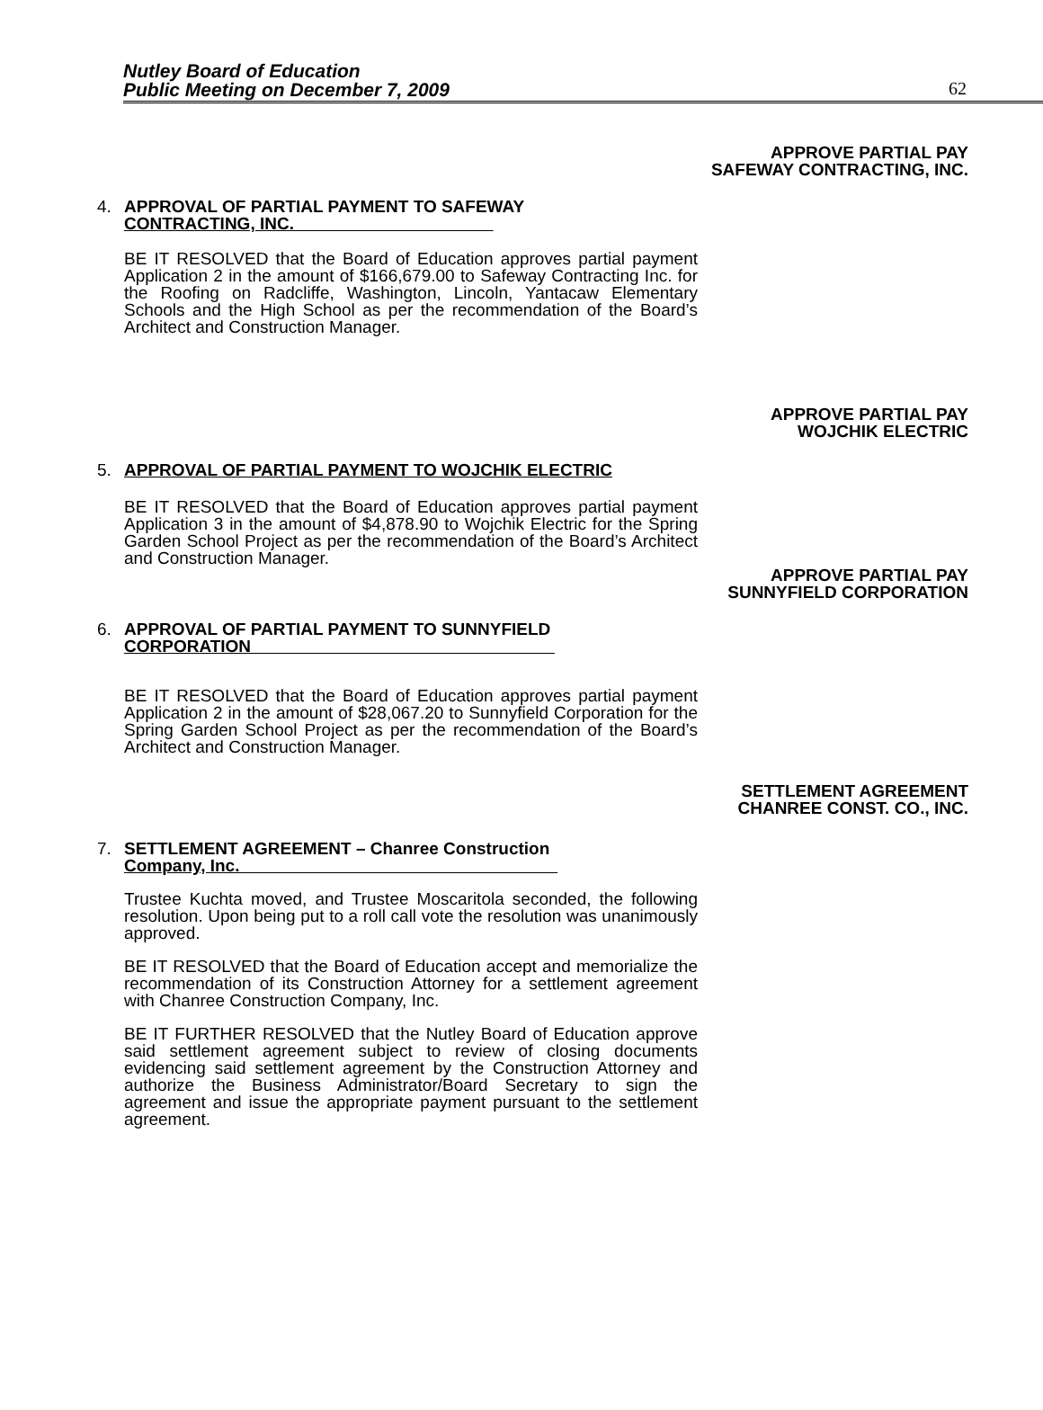Nutley Board of Education
Public Meeting on December 7, 2009
62
APPROVE PARTIAL PAY
SAFEWAY CONTRACTING, INC.
4. APPROVAL OF PARTIAL PAYMENT TO SAFEWAY
CONTRACTING, INC.
BE IT RESOLVED that the Board of Education approves partial payment Application 2 in the amount of $166,679.00 to Safeway Contracting Inc. for the Roofing on Radcliffe, Washington, Lincoln, Yantacaw Elementary Schools and the High School as per the recommendation of the Board’s Architect and Construction Manager.
APPROVE PARTIAL PAY
WOJCHIK ELECTRIC
5. APPROVAL OF PARTIAL PAYMENT TO WOJCHIK ELECTRIC
BE IT RESOLVED that the Board of Education approves partial payment Application 3 in the amount of $4,878.90 to Wojchik Electric for the Spring Garden School Project as per the recommendation of the Board’s Architect and Construction Manager.
APPROVE PARTIAL PAY
SUNNYFIELD CORPORATION
6. APPROVAL OF PARTIAL PAYMENT TO SUNNYFIELD
CORPORATION
BE IT RESOLVED that the Board of Education approves partial payment Application 2 in the amount of $28,067.20 to Sunnyfield Corporation for the Spring Garden School Project as per the recommendation of the Board’s Architect and Construction Manager.
SETTLEMENT AGREEMENT
CHANREE CONST. CO., INC.
7. SETTLEMENT AGREEMENT – Chanree Construction
Company, Inc.
Trustee Kuchta moved, and Trustee Moscaritola seconded, the following resolution. Upon being put to a roll call vote the resolution was unanimously approved.
BE IT RESOLVED that the Board of Education accept and memorialize the recommendation of its Construction Attorney for a settlement agreement with Chanree Construction Company, Inc.
BE IT FURTHER RESOLVED that the Nutley Board of Education approve said settlement agreement subject to review of closing documents evidencing said settlement agreement by the Construction Attorney and authorize the Business Administrator/Board Secretary to sign the agreement and issue the appropriate payment pursuant to the settlement agreement.